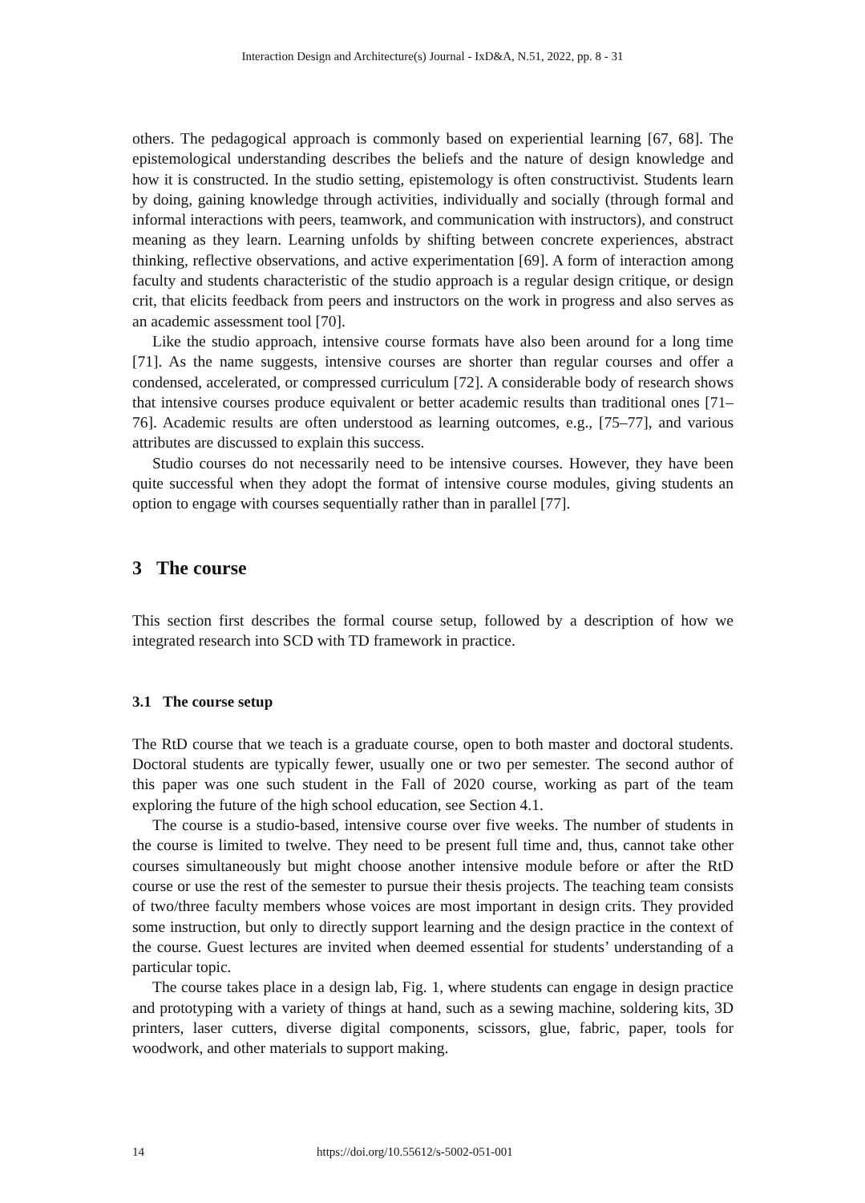Interaction Design and Architecture(s) Journal - IxD&A, N.51, 2022, pp. 8 - 31
others. The pedagogical approach is commonly based on experiential learning [67, 68]. The epistemological understanding describes the beliefs and the nature of design knowledge and how it is constructed. In the studio setting, epistemology is often constructivist. Students learn by doing, gaining knowledge through activities, individually and socially (through formal and informal interactions with peers, teamwork, and communication with instructors), and construct meaning as they learn. Learning unfolds by shifting between concrete experiences, abstract thinking, reflective observations, and active experimentation [69]. A form of interaction among faculty and students characteristic of the studio approach is a regular design critique, or design crit, that elicits feedback from peers and instructors on the work in progress and also serves as an academic assessment tool [70].
Like the studio approach, intensive course formats have also been around for a long time [71]. As the name suggests, intensive courses are shorter than regular courses and offer a condensed, accelerated, or compressed curriculum [72]. A considerable body of research shows that intensive courses produce equivalent or better academic results than traditional ones [71–76]. Academic results are often understood as learning outcomes, e.g., [75–77], and various attributes are discussed to explain this success.
Studio courses do not necessarily need to be intensive courses. However, they have been quite successful when they adopt the format of intensive course modules, giving students an option to engage with courses sequentially rather than in parallel [77].
3 The course
This section first describes the formal course setup, followed by a description of how we integrated research into SCD with TD framework in practice.
3.1 The course setup
The RtD course that we teach is a graduate course, open to both master and doctoral students. Doctoral students are typically fewer, usually one or two per semester. The second author of this paper was one such student in the Fall of 2020 course, working as part of the team exploring the future of the high school education, see Section 4.1.
The course is a studio-based, intensive course over five weeks. The number of students in the course is limited to twelve. They need to be present full time and, thus, cannot take other courses simultaneously but might choose another intensive module before or after the RtD course or use the rest of the semester to pursue their thesis projects. The teaching team consists of two/three faculty members whose voices are most important in design crits. They provided some instruction, but only to directly support learning and the design practice in the context of the course. Guest lectures are invited when deemed essential for students’ understanding of a particular topic.
The course takes place in a design lab, Fig. 1, where students can engage in design practice and prototyping with a variety of things at hand, such as a sewing machine, soldering kits, 3D printers, laser cutters, diverse digital components, scissors, glue, fabric, paper, tools for woodwork, and other materials to support making.
14 https://doi.org/10.55612/s-5002-051-001